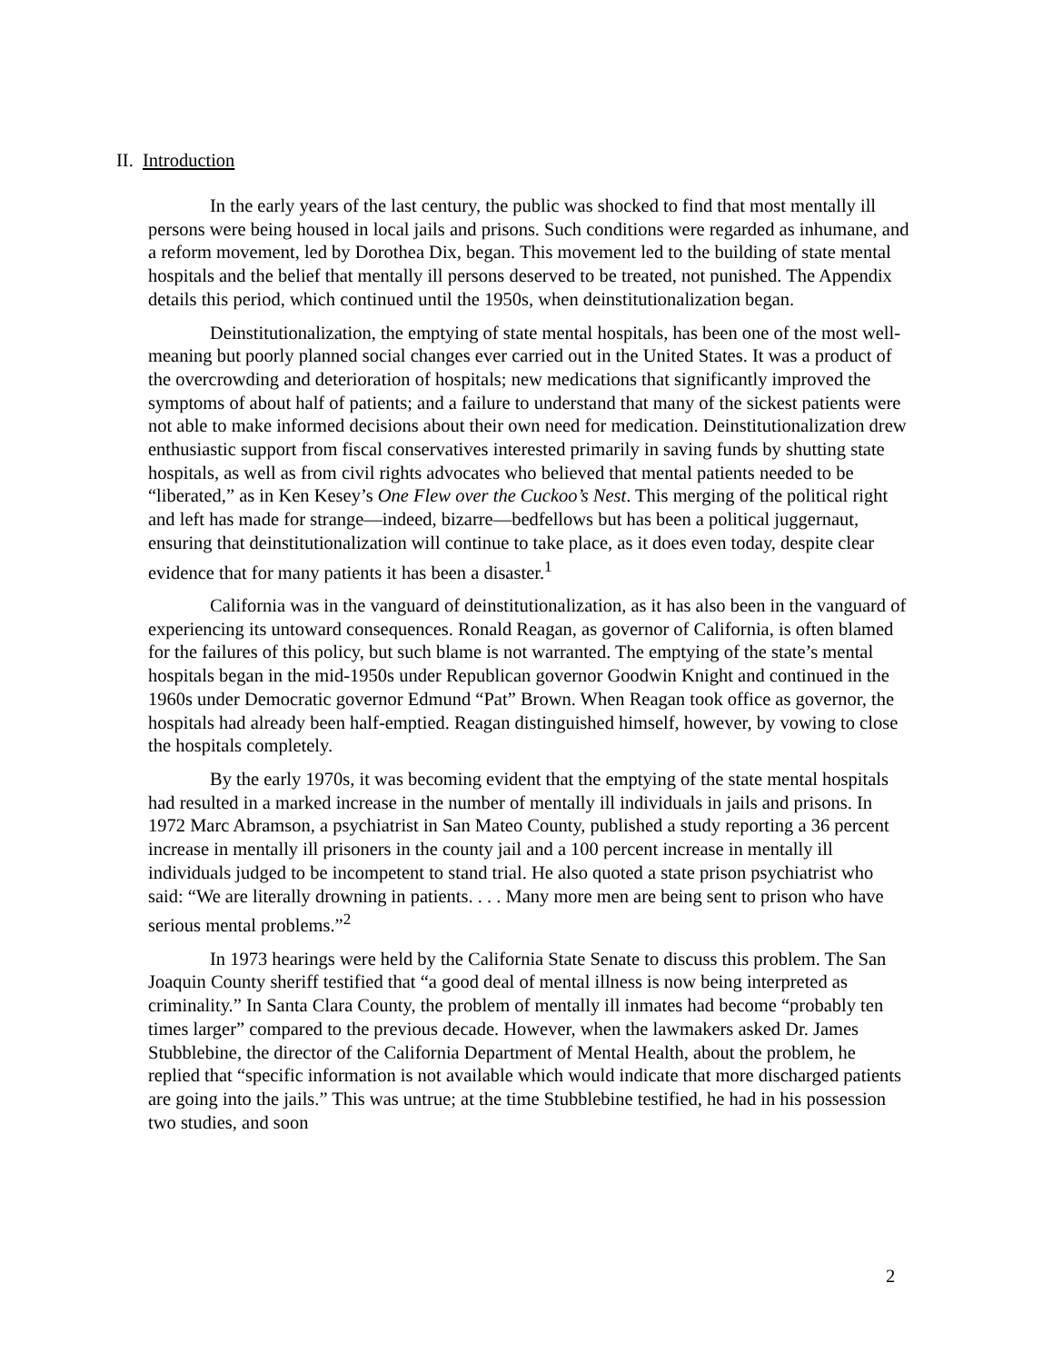II. Introduction
In the early years of the last century, the public was shocked to find that most mentally ill persons were being housed in local jails and prisons. Such conditions were regarded as inhumane, and a reform movement, led by Dorothea Dix, began. This movement led to the building of state mental hospitals and the belief that mentally ill persons deserved to be treated, not punished. The Appendix details this period, which continued until the 1950s, when deinstitutionalization began.
Deinstitutionalization, the emptying of state mental hospitals, has been one of the most well-meaning but poorly planned social changes ever carried out in the United States. It was a product of the overcrowding and deterioration of hospitals; new medications that significantly improved the symptoms of about half of patients; and a failure to understand that many of the sickest patients were not able to make informed decisions about their own need for medication. Deinstitutionalization drew enthusiastic support from fiscal conservatives interested primarily in saving funds by shutting state hospitals, as well as from civil rights advocates who believed that mental patients needed to be “liberated,” as in Ken Kesey’s One Flew over the Cuckoo’s Nest. This merging of the political right and left has made for strange—indeed, bizarre—bedfellows but has been a political juggernaut, ensuring that deinstitutionalization will continue to take place, as it does even today, despite clear evidence that for many patients it has been a disaster.<sup>1</sup>
California was in the vanguard of deinstitutionalization, as it has also been in the vanguard of experiencing its untoward consequences. Ronald Reagan, as governor of California, is often blamed for the failures of this policy, but such blame is not warranted. The emptying of the state’s mental hospitals began in the mid-1950s under Republican governor Goodwin Knight and continued in the 1960s under Democratic governor Edmund “Pat” Brown. When Reagan took office as governor, the hospitals had already been half-emptied. Reagan distinguished himself, however, by vowing to close the hospitals completely.
By the early 1970s, it was becoming evident that the emptying of the state mental hospitals had resulted in a marked increase in the number of mentally ill individuals in jails and prisons. In 1972 Marc Abramson, a psychiatrist in San Mateo County, published a study reporting a 36 percent increase in mentally ill prisoners in the county jail and a 100 percent increase in mentally ill individuals judged to be incompetent to stand trial. He also quoted a state prison psychiatrist who said: “We are literally drowning in patients. . . . Many more men are being sent to prison who have serious mental problems.”<sup>2</sup>
In 1973 hearings were held by the California State Senate to discuss this problem. The San Joaquin County sheriff testified that “a good deal of mental illness is now being interpreted as criminality.” In Santa Clara County, the problem of mentally ill inmates had become “probably ten times larger” compared to the previous decade. However, when the lawmakers asked Dr. James Stubblebine, the director of the California Department of Mental Health, about the problem, he replied that “specific information is not available which would indicate that more discharged patients are going into the jails.” This was untrue; at the time Stubblebine testified, he had in his possession two studies, and soon
2